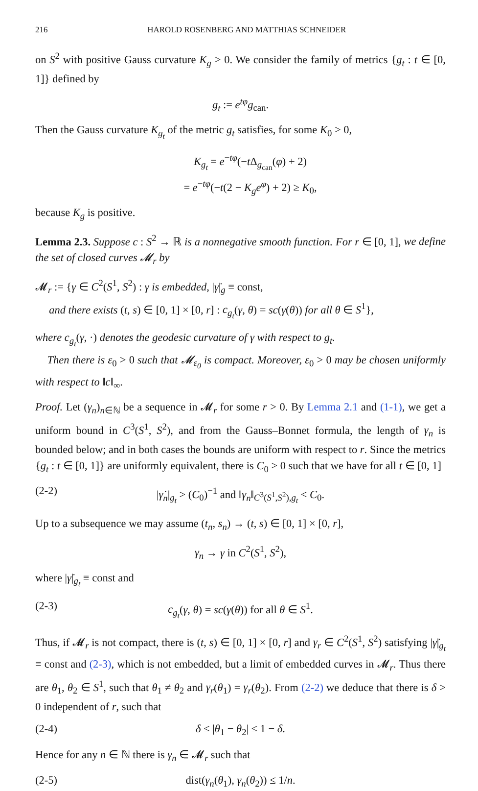216 HAROLD ROSENBERG AND MATTHIAS SCHNEIDER
on S<sup>2</sup> with positive Gauss curvature K<sub>g</sub> > 0. We consider the family of metrics {g<sub>t</sub> : t ∈ [0, 1]} defined by
g<sub>t</sub> := e<sup>tφ</sup>g<sub>can</sub>.
Then the Gauss curvature K<sub>g<sub>t</sub></sub> of the metric g<sub>t</sub> satisfies, for some K<sub>0</sub> > 0,
K<sub>g<sub>t</sub></sub> = e<sup>−tφ</sup>(−t Δ<sub>g<sub>can</sub></sub>(φ) + 2)
= e<sup>−tφ</sup>(−t(2 − K<sub>g</sub>e<sup>φ</sup>) + 2) ≥ K<sub>0</sub>,
because K<sub>g</sub> is positive.
Lemma 2.3. Suppose c : S<sup>2</sup> → ℝ is a nonnegative smooth function. For r ∈ [0, 1], we define the set of closed curves 𝓜<sub>r</sub> by
𝓜<sub>r</sub> := {γ ∈ C<sup>2</sup>(S<sup>1</sup>, S<sup>2</sup>) : γ is embedded, |γ̇|<sub>g</sub> ≡ const,
and there exists (t, s) ∈ [0, 1] × [0, r] : c<sub>g<sub>t</sub></sub>(γ, θ) = sc(γ(θ)) for all θ ∈ S<sup>1</sup>},
where c<sub>g<sub>t</sub></sub>(γ, ·) denotes the geodesic curvature of γ with respect to g<sub>t</sub>.
Then there is ε<sub>0</sub> > 0 such that 𝓜<sub>ε<sub>0</sub></sub> is compact. Moreover, ε<sub>0</sub> > 0 may be chosen uniformly with respect to ‖c‖<sub>∞</sub>.
Proof. Let (γ<sub>n</sub>)<sub>n∈ℕ</sub> be a sequence in 𝓜<sub>r</sub> for some r > 0. By Lemma 2.1 and (1-1), we get a uniform bound in C<sup>3</sup>(S<sup>1</sup>, S<sup>2</sup>), and from the Gauss–Bonnet formula, the length of γ<sub>n</sub> is bounded below; and in both cases the bounds are uniform with respect to r. Since the metrics {g<sub>t</sub> : t ∈ [0, 1]} are uniformly equivalent, there is C<sub>0</sub> > 0 such that we have for all t ∈ [0, 1]
(2-2) |γ̇<sub>n</sub>|<sub>g<sub>t</sub></sub> > (C<sub>0</sub>)<sup>−1</sup> and ‖γ<sub>n</sub>‖<sub>C<sup>3</sup>(S<sup>1</sup>,S<sup>2</sup>),g<sub>t</sub></sub> < C<sub>0</sub>.
Up to a subsequence we may assume (t<sub>n</sub>, s<sub>n</sub>) → (t, s) ∈ [0, 1] × [0, r],
γ<sub>n</sub> → γ in C<sup>2</sup>(S<sup>1</sup>, S<sup>2</sup>),
where |γ̇|<sub>g<sub>t</sub></sub> ≡ const and
(2-3) c<sub>g<sub>t</sub></sub>(γ, θ) = sc(γ(θ)) for all θ ∈ S<sup>1</sup>.
Thus, if 𝓜<sub>r</sub> is not compact, there is (t, s) ∈ [0, 1] × [0, r] and γ<sub>r</sub> ∈ C<sup>2</sup>(S<sup>1</sup>, S<sup>2</sup>) satisfying |γ̇|<sub>g<sub>t</sub></sub> ≡ const and (2-3), which is not embedded, but a limit of embedded curves in 𝓜<sub>r</sub>. Thus there are θ<sub>1</sub>, θ<sub>2</sub> ∈ S<sup>1</sup>, such that θ<sub>1</sub> ≠ θ<sub>2</sub> and γ<sub>r</sub>(θ<sub>1</sub>) = γ<sub>r</sub>(θ<sub>2</sub>). From (2-2) we deduce that there is δ > 0 independent of r, such that
(2-4) δ ≤ |θ<sub>1</sub> − θ<sub>2</sub>| ≤ 1 − δ.
Hence for any n ∈ ℕ there is γ<sub>n</sub> ∈ 𝓜<sub>r</sub> such that
(2-5) dist(γ<sub>n</sub>(θ<sub>1</sub>), γ<sub>n</sub>(θ<sub>2</sub>)) ≤ 1/n.